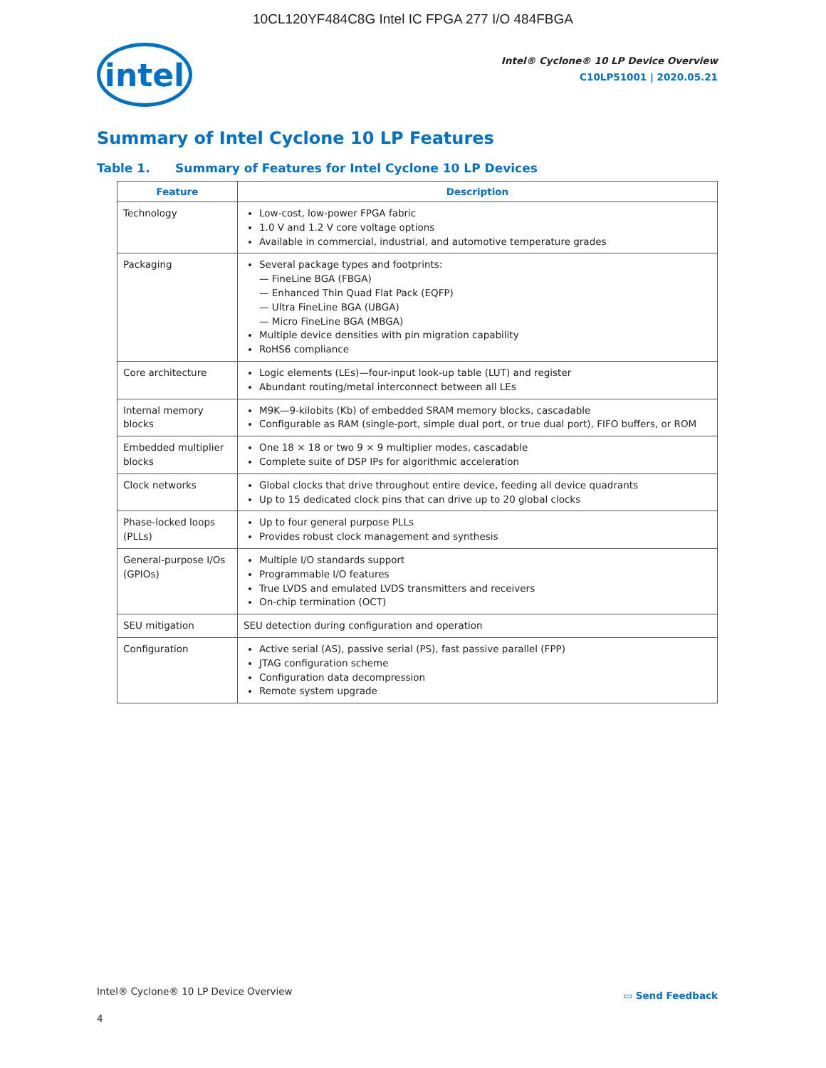10CL120YF484C8G Intel IC FPGA 277 I/O 484FBGA
intel
Intel® Cyclone® 10 LP Device Overview
C10LP51001 | 2020.05.21
Summary of Intel Cyclone 10 LP Features
Table 1. Summary of Features for Intel Cyclone 10 LP Devices
| Feature | Description |
| --- | --- |
| Technology | Low-cost, low-power FPGA fabric 1.0 V and 1.2 V core voltage options Available in commercial, industrial, and automotive temperature grades |
| Packaging | Several package types and footprints: — FineLine BGA (FBGA) — Enhanced Thin Quad Flat Pack (EQFP) — Ultra FineLine BGA (UBGA) — Micro FineLine BGA (MBGA) Multiple device densities with pin migration capability RoHS6 compliance |
| Core architecture | Logic elements (LEs)—four-input look-up table (LUT) and register Abundant routing/metal interconnect between all LEs |
| Internal memory blocks | M9K—9-kilobits (Kb) of embedded SRAM memory blocks, cascadable Configurable as RAM (single-port, simple dual port, or true dual port), FIFO buffers, or ROM |
| Embedded multiplier blocks | One 18 × 18 or two 9 × 9 multiplier modes, cascadable Complete suite of DSP IPs for algorithmic acceleration |
| Clock networks | Global clocks that drive throughout entire device, feeding all device quadrants Up to 15 dedicated clock pins that can drive up to 20 global clocks |
| Phase-locked loops (PLLs) | Up to four general purpose PLLs Provides robust clock management and synthesis |
| General-purpose I/Os (GPIOs) | Multiple I/O standards support Programmable I/O features True LVDS and emulated LVDS transmitters and receivers On-chip termination (OCT) |
| SEU mitigation | SEU detection during configuration and operation |
| Configuration | Active serial (AS), passive serial (PS), fast passive parallel (FPP) JTAG configuration scheme Configuration data decompression Remote system upgrade |
Intel® Cyclone® 10 LP Device Overview
▭ Send Feedback
4